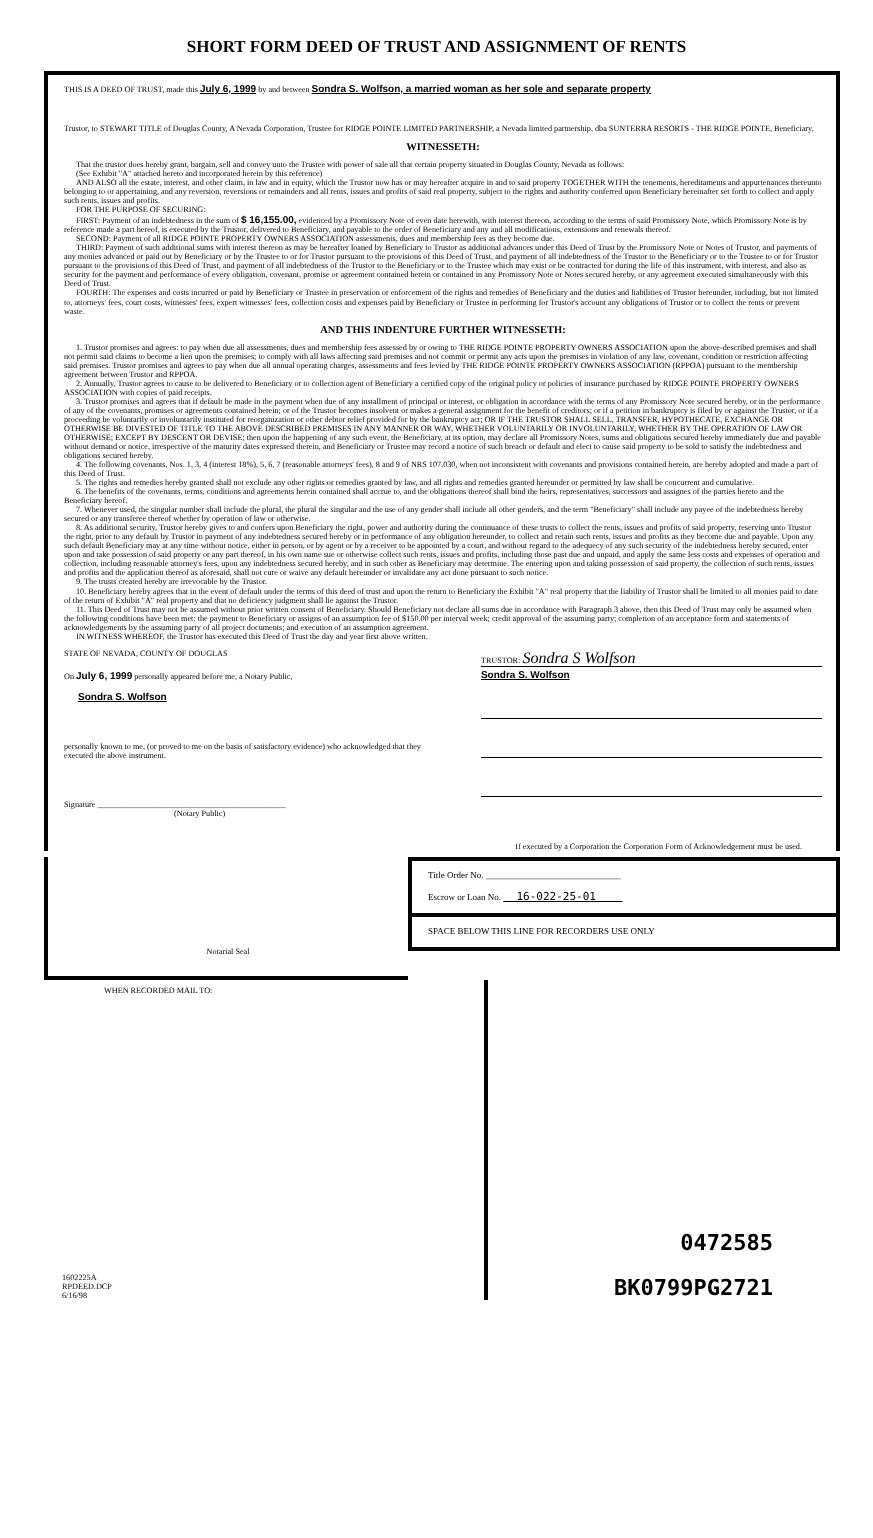SHORT FORM DEED OF TRUST AND ASSIGNMENT OF RENTS
THIS IS A DEED OF TRUST, made this July 6, 1999 by and between Sondra S. Wolfson, a married woman as her sole and separate property
Trustor, to STEWART TITLE of Douglas County, A Nevada Corporation, Trustee for RIDGE POINTE LIMITED PARTNERSHIP, a Nevada limited partnership, dba SUNTERRA RESORTS - THE RIDGE POINTE, Beneficiary,
WITNESSETH:
That the trustor does hereby grant, bargain, sell and convey unto the Trustee with power of sale all that certain property situated in Douglas County, Nevada as follows:
(See Exhibit "A" attached hereto and incorporated herein by this reference)
AND ALSO all the estate, interest, and other claim, in law and in equity, which the Trustor now has or may hereafter acquire in and to said property TOGETHER WITH the tenements, hereditaments and appurtenances thereunto belonging to or appertaining, and any reversion, reversions or remainders and all rents, issues and profits of said real property, subject to the rights and authority conferred upon Beneficiary hereinafter set forth to collect and apply such rents, issues and profits.
FOR THE PURPOSE OF SECURING:
FIRST: Payment of an indebtedness in the sum of $ 16,155.00, evidenced by a Promissory Note of even date herewith, with interest thereon, according to the terms of said Promissory Note, which Promissory Note is by reference made a part hereof, is executed by the Trustor, delivered to Beneficiary, and payable to the order of Beneficiary and any and all modifications, extensions and renewals thereof.
SECOND: Payment of all RIDGE POINTE PROPERTY OWNERS ASSOCIATION assessments, dues and membership fees as they become due.
THIRD: Payment of such additional sums with interest thereon as may be hereafter loaned by Beneficiary to Trustor as additional advances under this Deed of Trust by the Promissory Note or Notes of Trustor, and payments of any monies advanced or paid out by Beneficiary or by the Trustee to or for Trustor pursuant to the provisions of this Deed of Trust, and payment of all indebtedness of the Trustor to the Beneficiary or to the Trustee to or for Trustor pursuant to the provisions of this Deed of Trust, and payment of all indebtedness of the Trustor to the Beneficiary or to the Trustee which may exist or be contracted for during the life of this instrument, with interest, and also as security for the payment and performance of every obligation, covenant, promise or agreement contained herein or contained in any Promissory Note or Notes secured hereby, or any agreement executed simultaneously with this Deed of Trust.
FOURTH: The expenses and costs incurred or paid by Beneficiary or Trustee in preservation or enforcement of the rights and remedies of Beneficiary and the duties and liabilities of Trustor hereunder, including, but not limited to, attorneys' fees, court costs, witnesses' fees, expert witnesses' fees, collection costs and expenses paid by Beneficiary or Trustee in performing for Trustor's account any obligations of Trustor or to collect the rents or prevent waste.
AND THIS INDENTURE FURTHER WITNESSETH:
1. Trustor promises and agrees: to pay when due all assessments, dues and membership fees assessed by or owing to THE RIDGE POINTE PROPERTY OWNERS ASSOCIATION upon the above-described premises and shall not permit said claims to become a lien upon the premises; to comply with all laws affecting said premises and not commit or permit any acts upon the premises in violation of any law, covenant, condition or restriction affecting said premises. Trustor promises and agrees to pay when due all annual operating charges, assessments and fees levied by THE RIDGE POINTE PROPERTY OWNERS ASSOCIATION (RPPOA) pursuant to the membership agreement between Trustor and RPPOA.
2. Annually, Trustor agrees to cause to be delivered to Beneficiary or to collection agent of Beneficiary a certified copy of the original policy or policies of insurance purchased by RIDGE POINTE PROPERTY OWNERS ASSOCIATION with copies of paid receipts.
3. Trustor promises and agrees that if default be made in the payment when due of any installment of principal or interest, or obligation in accordance with the terms of any Promissory Note secured hereby, or in the performance of any of the covenants, promises or agreements contained herein; or of the Trustor becomes insolvent or makes a general assignment for the benefit of creditors; or if a petition in bankruptcy is filed by or against the Trustor, or if a proceeding be voluntarily or involuntarily instituted for reorganization or other debtor relief provided for by the bankruptcy act; OR IF THE TRUSTOR SHALL SELL, TRANSFER, HYPOTHECATE, EXCHANGE OR OTHERWISE BE DIVESTED OF TITLE TO THE ABOVE DESCRIBED PREMISES IN ANY MANNER OR WAY, WHETHER VOLUNTARILY OR INVOLUNTARILY, WHETHER BY THE OPERATION OF LAW OR OTHERWISE; EXCEPT BY DESCENT OR DEVISE; then upon the happening of any such event, the Beneficiary, at its option, may declare all Promissory Notes, sums and obligations secured hereby immediately due and payable without demand or notice, irrespective of the maturity dates expressed therein, and Beneficiary or Trustee may record a notice of such breach or default and elect to cause said property to be sold to satisfy the indebtedness and obligations secured hereby.
4. The following covenants, Nos. 1, 3, 4 (interest 18%), 5, 6, 7 (reasonable attorneys' fees), 8 and 9 of NRS 107.030, when not inconsistent with covenants and provisions contained herein, are hereby adopted and made a part of this Deed of Trust.
5. The rights and remedies hereby granted shall not exclude any other rights or remedies granted by law, and all rights and remedies granted hereunder or permitted by law shall be concurrent and cumulative.
6. The benefits of the covenants, terms, conditions and agreements herein contained shall accrue to, and the obligations thereof shall bind the heirs, representatives, successors and assignes of the parties hereto and the Beneficiary hereof.
7. Whenever used, the singular number shall include the plural, the plural the singular and the use of any gender shall include all other genders, and the term "Beneficiary" shall include any payee of the indebtedness hereby secured or any transferee thereof whether by operation of law or otherwise.
8. As additional security, Trustor hereby gives to and confers upon Beneficiary the right, power and authority during the continuance of these trusts to collect the rents, issues and profits of said property, reserving unto Trustor the right, prior to any default by Trustor in payment of any indebtedness secured hereby or in performance of any obligation hereunder, to collect and retain such rents, issues and profits as they become due and payable. Upon any such default Beneficiary may at any time without notice, either in person, or by agent or by a receiver to be appointed by a court, and without regard to the adequecy of any such security of the indebtedness hereby secured, enter upon and take possession of said property or any part thereof, in his own name sue or otherwise collect such rents, issues and profits, including those past due and unpaid, and apply the same less costs and expenses of operation and collection, including reasonable attorney's fees, upon any indebtedness secured hereby, and in such other as Beneficiary may determine. The entering upon and taking possession of said property, the collection of such rents, issues and profits and the application thereof as aforesaid, shall not cure or waive any default hereunder or invalidate any act done pursuant to such notice.
9. The trusts created hereby are irrevocable by the Trustor.
10. Beneficiary hereby agrees that in the event of default under the terms of this deed of trust and upon the return to Beneficiary the Exhibit "A" real property that the liability of Trustor shall be limited to all monies paid to date of the return of Exhibit "A" real property and that no deficiency judgment shall lie against the Trustor.
11. This Deed of Trust may not be assumed without prior written consent of Beneficiary. Should Beneficiary not declare all sums due in accordance with Paragraph 3 above, then this Deed of Trust may only be assumed when the following conditions have been met: the payment to Beneficiary or assigns of an assumption fee of $150.00 per interval week; credit approval of the assuming party; completion of an acceptance form and statements of acknowledgements by the assuming party of all project documents; and execution of an assumption agreement.
IN WITNESS WHEREOF, the Trustor has executed this Deed of Trust the day and year first above written.
STATE OF NEVADA, COUNTY OF DOUGLAS
On July 6, 1999 personally appeared before me, a Notary Public,
Sondra S. Wolfson
personally known to me, (or proved to me on the basis of satisfactory evidence) who acknowledged that they executed the above instrument.
Signature ______________________________________________
(Notary Public)
TRUSTOR: Sondra S Wolfson
Sondra S. Wolfson
If executed by a Corporation the Corporation Form of Acknowledgement must be used.
Notarial Seal
Title Order No. ______________________________
Escrow or Loan No. 16-022-25-01
SPACE BELOW THIS LINE FOR RECORDERS USE ONLY
WHEN RECORDED MAIL TO:
1602225A
RPDEED.DCP
6/16/98
0472585
BK0799PG2721